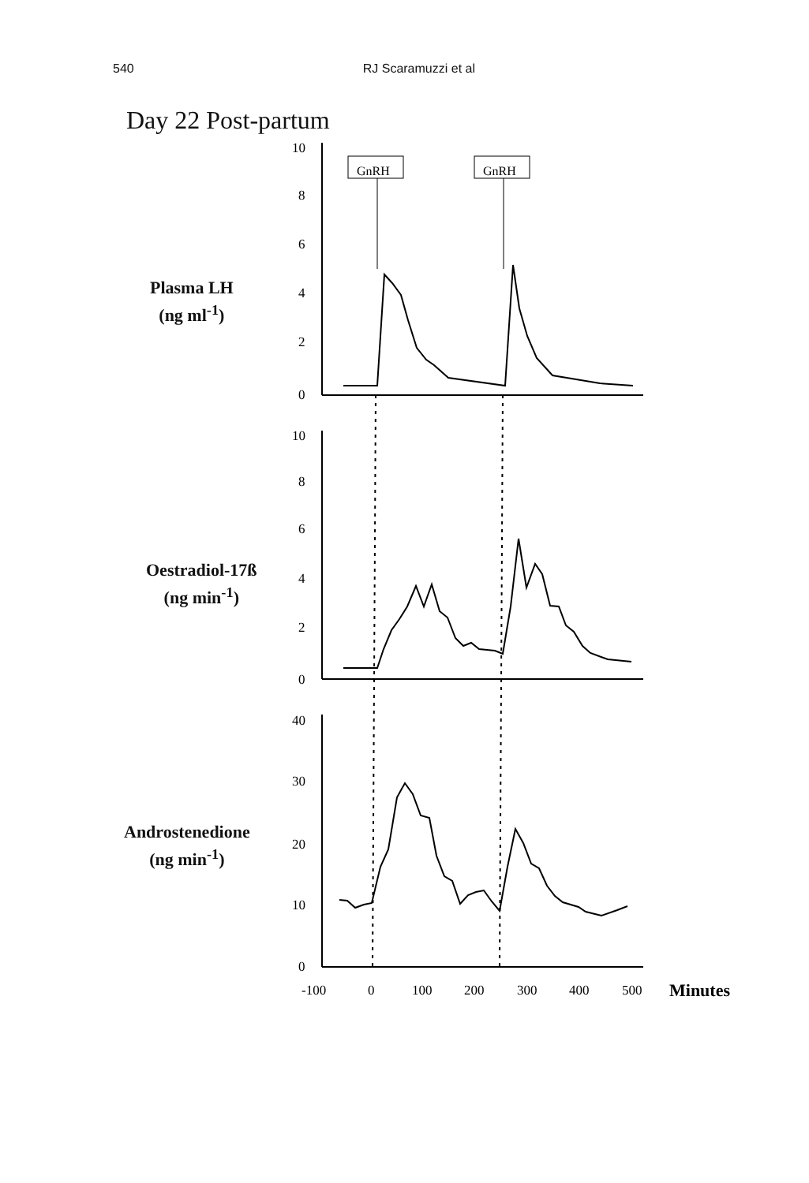540 RJ Scaramuzzi et al
Day 22 Post-partum
Plasma LH
(ng ml<sup>-1</sup>)
Oestradiol-17ß
(ng min<sup>-1</sup>)
Androstenedione
(ng min<sup>-1</sup>)
10
8
6
4
2
0
10
8
6
4
2
0
40
30
20
10
0
GnRH
GnRH
-100
0
100
200
300
400
500
Minutes